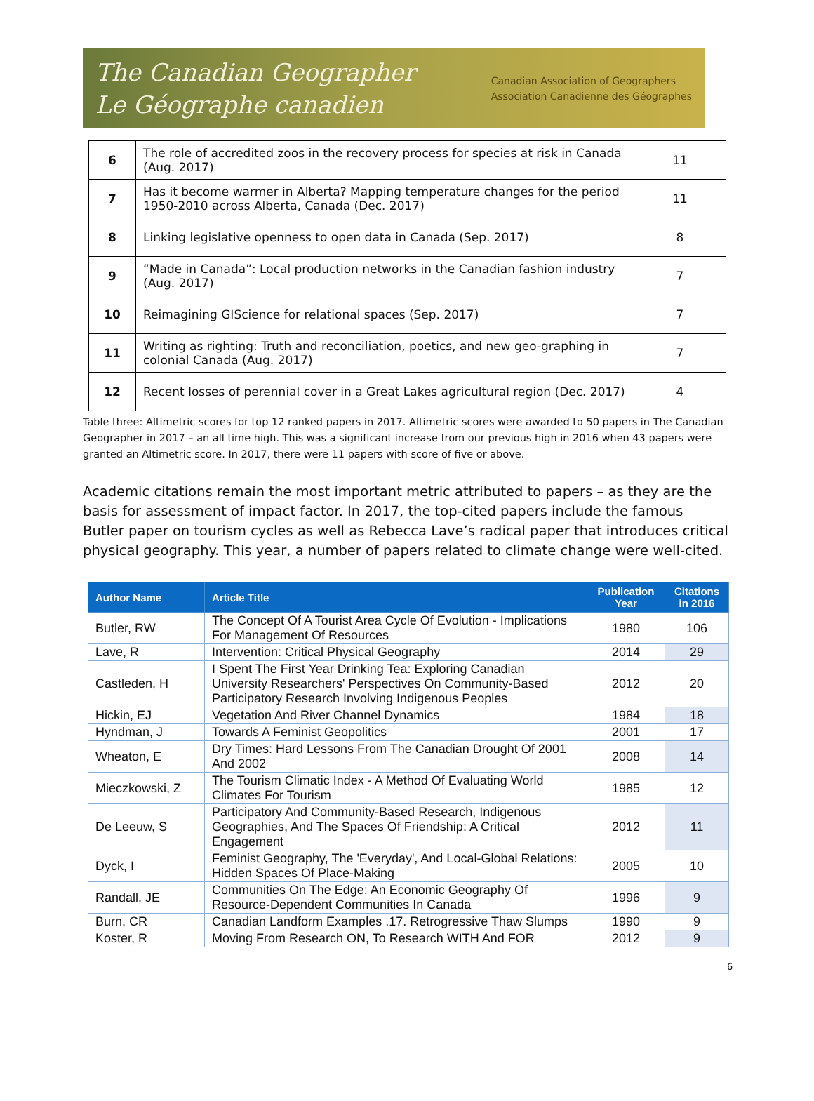The Canadian Geographer
Le Géographe canadien
Canadian Association of Geographers
Association Canadienne des Géographes
| 6 | The role of accredited zoos in the recovery process for species at risk in Canada (Aug. 2017) | 11 |
| 7 | Has it become warmer in Alberta? Mapping temperature changes for the period 1950-2010 across Alberta, Canada (Dec. 2017) | 11 |
| 8 | Linking legislative openness to open data in Canada (Sep. 2017) | 8 |
| 9 | “Made in Canada”: Local production networks in the Canadian fashion industry (Aug. 2017) | 7 |
| 10 | Reimagining GIScience for relational spaces (Sep. 2017) | 7 |
| 11 | Writing as righting: Truth and reconciliation, poetics, and new geo-graphing in colonial Canada (Aug. 2017) | 7 |
| 12 | Recent losses of perennial cover in a Great Lakes agricultural region (Dec. 2017) | 4 |
Table three: Altimetric scores for top 12 ranked papers in 2017. Altimetric scores were awarded to 50 papers in The Canadian Geographer in 2017 – an all time high. This was a significant increase from our previous high in 2016 when 43 papers were granted an Altimetric score. In 2017, there were 11 papers with score of five or above.
Academic citations remain the most important metric attributed to papers – as they are the basis for assessment of impact factor. In 2017, the top-cited papers include the famous Butler paper on tourism cycles as well as Rebecca Lave’s radical paper that introduces critical physical geography. This year, a number of papers related to climate change were well-cited.
| Author Name | Article Title | Publication Year | Citations in 2016 |
| --- | --- | --- | --- |
| Butler, RW | The Concept Of A Tourist Area Cycle Of Evolution - Implications For Management Of Resources | 1980 | 106 |
| Lave, R | Intervention: Critical Physical Geography | 2014 | 29 |
| Castleden, H | I Spent The First Year Drinking Tea: Exploring Canadian University Researchers' Perspectives On Community-Based Participatory Research Involving Indigenous Peoples | 2012 | 20 |
| Hickin, EJ | Vegetation And River Channel Dynamics | 1984 | 18 |
| Hyndman, J | Towards A Feminist Geopolitics | 2001 | 17 |
| Wheaton, E | Dry Times: Hard Lessons From The Canadian Drought Of 2001 And 2002 | 2008 | 14 |
| Mieczkowski, Z | The Tourism Climatic Index - A Method Of Evaluating World Climates For Tourism | 1985 | 12 |
| De Leeuw, S | Participatory And Community-Based Research, Indigenous Geographies, And The Spaces Of Friendship: A Critical Engagement | 2012 | 11 |
| Dyck, I | Feminist Geography, The 'Everyday', And Local-Global Relations: Hidden Spaces Of Place-Making | 2005 | 10 |
| Randall, JE | Communities On The Edge: An Economic Geography Of Resource-Dependent Communities In Canada | 1996 | 9 |
| Burn, CR | Canadian Landform Examples .17. Retrogressive Thaw Slumps | 1990 | 9 |
| Koster, R | Moving From Research ON, To Research WITH And FOR | 2012 | 9 |
6